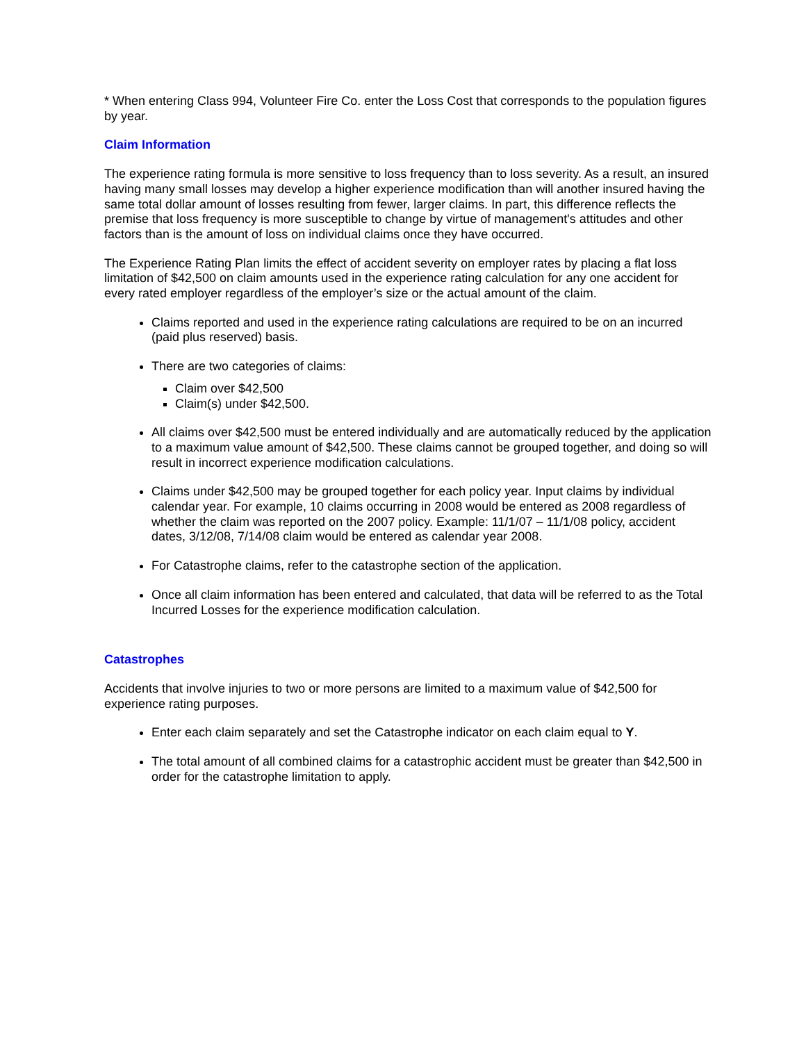* When entering Class 994, Volunteer Fire Co. enter the Loss Cost that corresponds to the population figures by year.
Claim Information
The experience rating formula is more sensitive to loss frequency than to loss severity. As a result, an insured having many small losses may develop a higher experience modification than will another insured having the same total dollar amount of losses resulting from fewer, larger claims. In part, this difference reflects the premise that loss frequency is more susceptible to change by virtue of management's attitudes and other factors than is the amount of loss on individual claims once they have occurred.
The Experience Rating Plan limits the effect of accident severity on employer rates by placing a flat loss limitation of $42,500 on claim amounts used in the experience rating calculation for any one accident for every rated employer regardless of the employer’s size or the actual amount of the claim.
Claims reported and used in the experience rating calculations are required to be on an incurred (paid plus reserved) basis.
There are two categories of claims:
Claim over $42,500
Claim(s) under $42,500.
All claims over $42,500 must be entered individually and are automatically reduced by the application to a maximum value amount of $42,500. These claims cannot be grouped together, and doing so will result in incorrect experience modification calculations.
Claims under $42,500 may be grouped together for each policy year. Input claims by individual calendar year. For example, 10 claims occurring in 2008 would be entered as 2008 regardless of whether the claim was reported on the 2007 policy. Example: 11/1/07 – 11/1/08 policy, accident dates, 3/12/08, 7/14/08 claim would be entered as calendar year 2008.
For Catastrophe claims, refer to the catastrophe section of the application.
Once all claim information has been entered and calculated, that data will be referred to as the Total Incurred Losses for the experience modification calculation.
Catastrophes
Accidents that involve injuries to two or more persons are limited to a maximum value of $42,500 for experience rating purposes.
Enter each claim separately and set the Catastrophe indicator on each claim equal to Y.
The total amount of all combined claims for a catastrophic accident must be greater than $42,500 in order for the catastrophe limitation to apply.